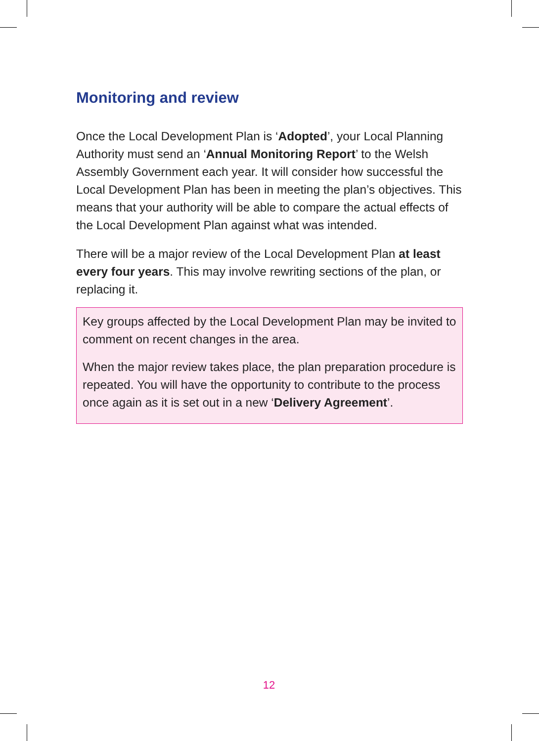Monitoring and review
Once the Local Development Plan is ‘Adopted’, your Local Planning Authority must send an ‘Annual Monitoring Report’ to the Welsh Assembly Government each year. It will consider how successful the Local Development Plan has been in meeting the plan’s objectives. This means that your authority will be able to compare the actual effects of the Local Development Plan against what was intended.
There will be a major review of the Local Development Plan at least every four years. This may involve rewriting sections of the plan, or replacing it.
Key groups affected by the Local Development Plan may be invited to comment on recent changes in the area.
When the major review takes place, the plan preparation procedure is repeated. You will have the opportunity to contribute to the process once again as it is set out in a new ‘Delivery Agreement’.
12